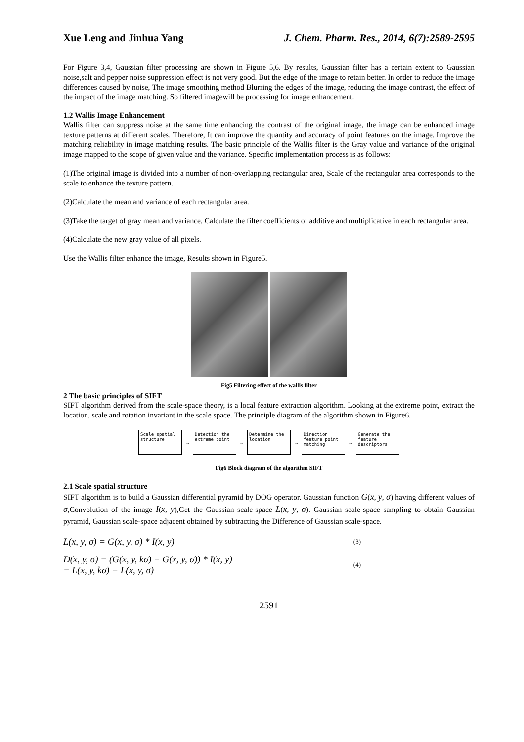Xue Leng and Jinhua Yang J. Chem. Pharm. Res., 2014, 6(7):2589-2595
For Figure 3,4, Gaussian filter processing are shown in Figure 5,6. By results, Gaussian filter has a certain extent to Gaussian noise,salt and pepper noise suppression effect is not very good. But the edge of the image to retain better. In order to reduce the image differences caused by noise, The image smoothing method Blurring the edges of the image, reducing the image contrast, the effect of the impact of the image matching. So filtered imagewill be processing for image enhancement.
1.2 Wallis Image Enhancement
Wallis filter can suppress noise at the same time enhancing the contrast of the original image, the image can be enhanced image texture patterns at different scales. Therefore, It can improve the quantity and accuracy of point features on the image. Improve the matching reliability in image matching results. The basic principle of the Wallis filter is the Gray value and variance of the original image mapped to the scope of given value and the variance. Specific implementation process is as follows:
(1)The original image is divided into a number of non-overlapping rectangular area, Scale of the rectangular area corresponds to the scale to enhance the texture pattern.
(2)Calculate the mean and variance of each rectangular area.
(3)Take the target of gray mean and variance, Calculate the filter coefficients of additive and multiplicative in each rectangular area.
(4)Calculate the new gray value of all pixels.
Use the Wallis filter enhance the image, Results shown in Figure5.
Fig5 Filtering effect of the wallis filter
2 The basic principles of SIFT
SIFT algorithm derived from the scale-space theory, is a local feature extraction algorithm. Looking at the extreme point, extract the location, scale and rotation invariant in the scale space. The principle diagram of the algorithm shown in Figure6.
Scale spatial structure
→
Detection the extreme point
→
Determine the location
→
Direction feature point matching
→
Generate the feature descriptors
Fig6 Block diagram of the algorithm SIFT
2.1 Scale spatial structure
SIFT algorithm is to build a Gaussian differential pyramid by DOG operator. Gaussian function G(x, y, σ) having different values of σ,Convolution of the image I(x, y),Get the Gaussian scale-space L(x, y, σ). Gaussian scale-space sampling to obtain Gaussian pyramid, Gaussian scale-space adjacent obtained by subtracting the Difference of Gaussian scale-space.
L(x, y, σ) = G(x, y, σ) * I(x, y) (3)
D(x, y, σ) = (G(x, y, kσ) − G(x, y, σ)) * I(x, y)
= L(x, y, kσ) − L(x, y, σ)
(4)
2591